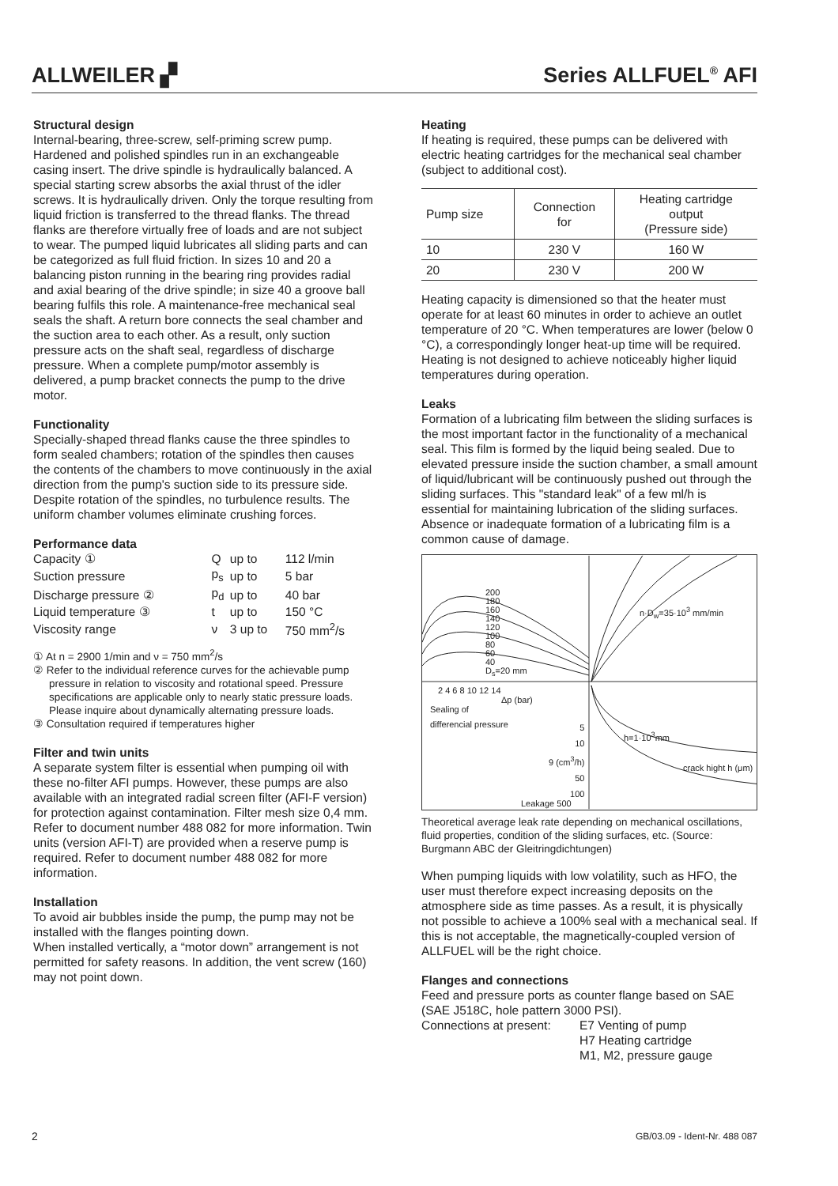ALLWEILER ▞
Series ALLFUEL<sup>®</sup> AFI
Structural design
Internal-bearing, three-screw, self-priming screw pump. Hardened and polished spindles run in an exchangeable casing insert. The drive spindle is hydraulically balanced. A special starting screw absorbs the axial thrust of the idler screws. It is hydraulically driven. Only the torque resulting from liquid friction is transferred to the thread flanks. The thread flanks are therefore virtually free of loads and are not subject to wear. The pumped liquid lubricates all sliding parts and can be categorized as full fluid friction. In sizes 10 and 20 a balancing piston running in the bearing ring provides radial and axial bearing of the drive spindle; in size 40 a groove ball bearing fulfils this role. A maintenance-free mechanical seal seals the shaft. A return bore connects the seal chamber and the suction area to each other. As a result, only suction pressure acts on the shaft seal, regardless of discharge pressure. When a complete pump/motor assembly is delivered, a pump bracket connects the pump to the drive motor.
Functionality
Specially-shaped thread flanks cause the three spindles to form sealed chambers; rotation of the spindles then causes the contents of the chambers to move continuously in the axial direction from the pump's suction side to its pressure side. Despite rotation of the spindles, no turbulence results. The uniform chamber volumes eliminate crushing forces.
Performance data
| Capacity ① | Q | up to | 112 l/min |
| Suction pressure | p<sub>s</sub> | up to | 5 bar |
| Discharge pressure ② | p<sub>d</sub> | up to | 40 bar |
| Liquid temperature ③ | t | up to | 150 °C |
| Viscosity range | ν | 3 up to | 750 mm<sup>2</sup>/s |
① At n = 2900 1/min and ν = 750 mm<sup>2</sup>/s
② Refer to the individual reference curves for the achievable pump pressure in relation to viscosity and rotational speed. Pressure specifications are applicable only to nearly static pressure loads. Please inquire about dynamically alternating pressure loads.
③ Consultation required if temperatures higher
Filter and twin units
A separate system filter is essential when pumping oil with these no-filter AFI pumps. However, these pumps are also available with an integrated radial screen filter (AFI-F version) for protection against contamination. Filter mesh size 0,4 mm. Refer to document number 488 082 for more information. Twin units (version AFI-T) are provided when a reserve pump is required. Refer to document number 488 082 for more information.
Installation
To avoid air bubbles inside the pump, the pump may not be installed with the flanges pointing down.
When installed vertically, a “motor down” arrangement is not permitted for safety reasons. In addition, the vent screw (160) may not point down.
Heating
If heating is required, these pumps can be delivered with electric heating cartridges for the mechanical seal chamber (subject to additional cost).
| Pump size | Connection for | Heating cartridge output (Pressure side) |
| --- | --- | --- |
| 10 | 230 V | 160 W |
| 20 | 230 V | 200 W |
Heating capacity is dimensioned so that the heater must operate for at least 60 minutes in order to achieve an outlet temperature of 20 °C. When temperatures are lower (below 0 °C), a correspondingly longer heat-up time will be required. Heating is not designed to achieve noticeably higher liquid temperatures during operation.
Leaks
Formation of a lubricating film between the sliding surfaces is the most important factor in the functionality of a mechanical seal. This film is formed by the liquid being sealed. Due to elevated pressure inside the suction chamber, a small amount of liquid/lubricant will be continuously pushed out through the sliding surfaces. This "standard leak" of a few ml/h is essential for maintaining lubrication of the sliding surfaces. Absence or inadequate formation of a lubricating film is a common cause of damage.
200
180
160
140
120
100
80
60
40
D<sub>s</sub>=20 mm
2 4 6 8 10 12 14
Δp (bar)
Sealing of
differencial pressure
n·D<sub>w</sub>=35·10<sup>3</sup> mm/min
5
10
9 (cm<sup>3</sup>/h)
50
100
h=1·10<sup>3</sup>mm
crack hight h (μm)
Leakage 500
Theoretical average leak rate depending on mechanical oscillations, fluid properties, condition of the sliding surfaces, etc. (Source: Burgmann ABC der Gleitringdichtungen)
When pumping liquids with low volatility, such as HFO, the user must therefore expect increasing deposits on the atmosphere side as time passes. As a result, it is physically not possible to achieve a 100% seal with a mechanical seal. If this is not acceptable, the magnetically-coupled version of ALLFUEL will be the right choice.
Flanges and connections
Feed and pressure ports as counter flange based on SAE (SAE J518C, hole pattern 3000 PSI).
Connections at present:
E7 Venting of pump
H7 Heating cartridge
M1, M2, pressure gauge
2 GB/03.09 - Ident-Nr. 488 087